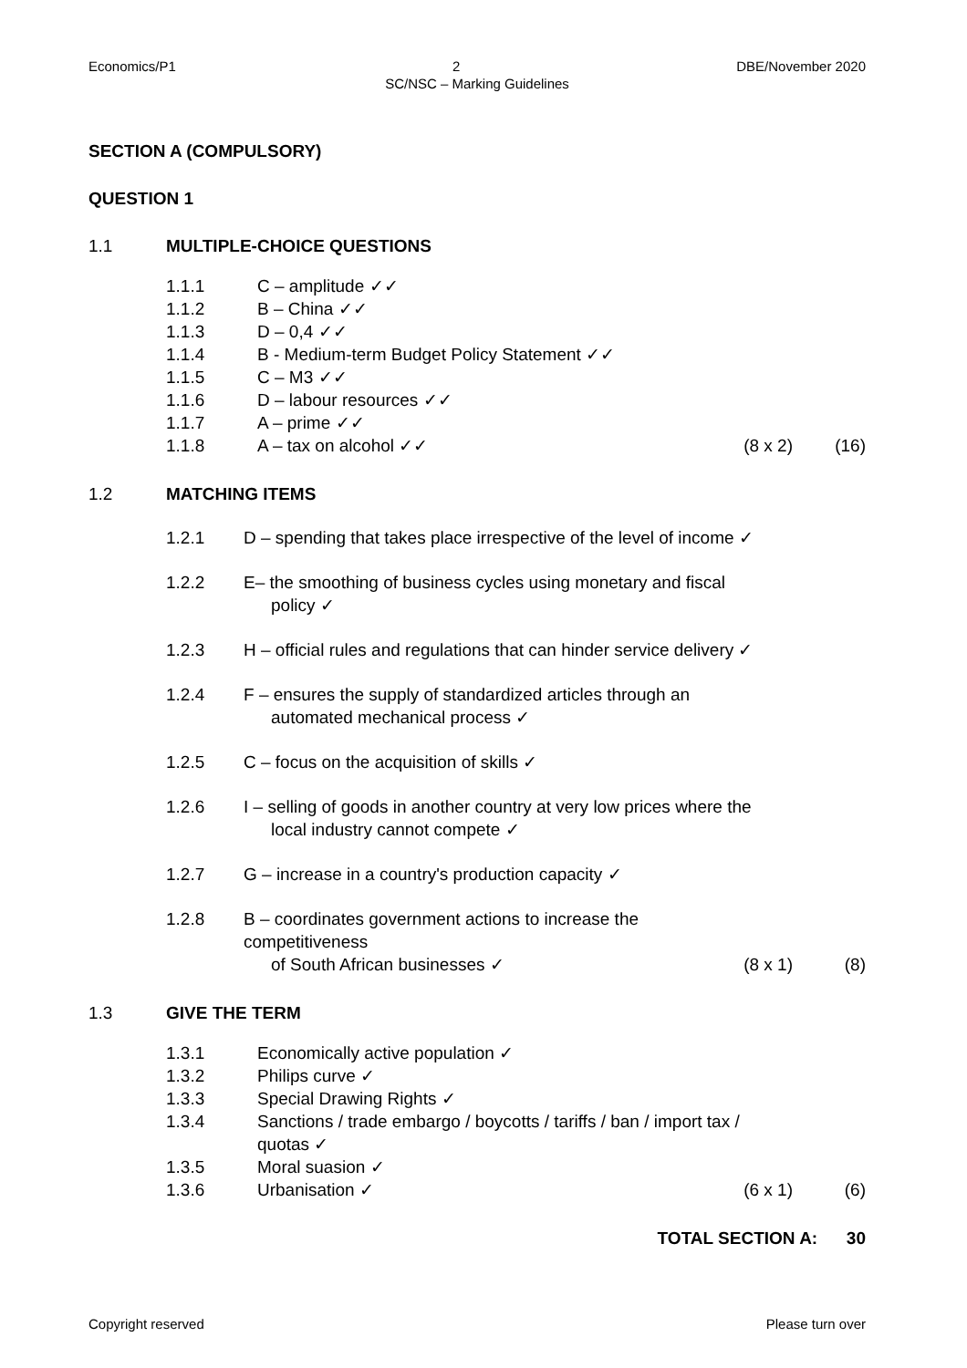Economics/P1 2 DBE/November 2020
SC/NSC – Marking Guidelines
SECTION A (COMPULSORY)
QUESTION 1
1.1 MULTIPLE-CHOICE QUESTIONS
1.1.1 C – amplitude ✓✓
1.1.2 B – China ✓✓
1.1.3 D – 0,4 ✓✓
1.1.4 B - Medium-term Budget Policy Statement ✓✓
1.1.5 C – M3 ✓✓
1.1.6 D – labour resources ✓✓
1.1.7 A – prime ✓✓
1.1.8 A – tax on alcohol ✓✓ (8 x 2) (16)
1.2 MATCHING ITEMS
1.2.1 D – spending that takes place irrespective of the level of income ✓
1.2.2 E– the smoothing of business cycles using monetary and fiscal
policy ✓
1.2.3 H – official rules and regulations that can hinder service delivery ✓
1.2.4 F – ensures the supply of standardized articles through an
automated mechanical process ✓
1.2.5 C – focus on the acquisition of skills ✓
1.2.6 I – selling of goods in another country at very low prices where the
local industry cannot compete ✓
1.2.7 G – increase in a country's production capacity ✓
1.2.8 B – coordinates government actions to increase the competitiveness
of South African businesses ✓ (8 x 1) (8)
1.3 GIVE THE TERM
1.3.1 Economically active population ✓
1.3.2 Philips curve ✓
1.3.3 Special Drawing Rights ✓
1.3.4 Sanctions / trade embargo / boycotts / tariffs / ban / import tax /
quotas ✓
1.3.5 Moral suasion ✓
1.3.6 Urbanisation ✓ (6 x 1) (6)
TOTAL SECTION A: 30
Copyright reserved Please turn over